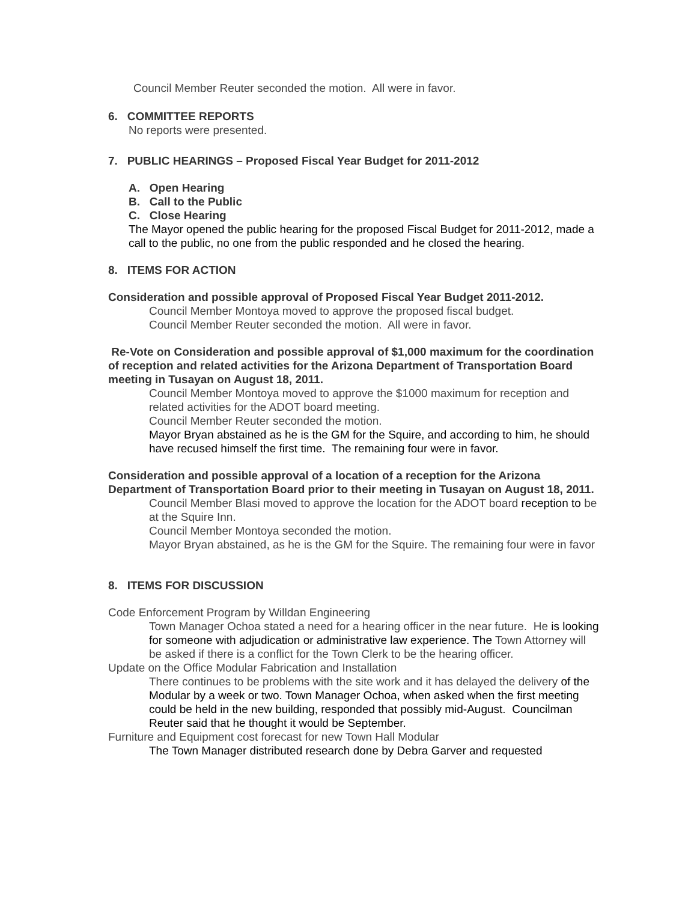Council Member Reuter seconded the motion. All were in favor.
6. COMMITTEE REPORTS
No reports were presented.
7. PUBLIC HEARINGS – Proposed Fiscal Year Budget for 2011-2012
A. Open Hearing
B. Call to the Public
C. Close Hearing
The Mayor opened the public hearing for the proposed Fiscal Budget for 2011-2012, made a call to the public, no one from the public responded and he closed the hearing.
8. ITEMS FOR ACTION
Consideration and possible approval of Proposed Fiscal Year Budget 2011-2012.
Council Member Montoya moved to approve the proposed fiscal budget.
Council Member Reuter seconded the motion. All were in favor.
Re-Vote on Consideration and possible approval of $1,000 maximum for the coordination of reception and related activities for the Arizona Department of Transportation Board meeting in Tusayan on August 18, 2011.
Council Member Montoya moved to approve the $1000 maximum for reception and related activities for the ADOT board meeting.
Council Member Reuter seconded the motion.
Mayor Bryan abstained as he is the GM for the Squire, and according to him, he should have recused himself the first time. The remaining four were in favor.
Consideration and possible approval of a location of a reception for the Arizona Department of Transportation Board prior to their meeting in Tusayan on August 18, 2011.
Council Member Blasi moved to approve the location for the ADOT board reception to be at the Squire Inn.
Council Member Montoya seconded the motion.
Mayor Bryan abstained, as he is the GM for the Squire. The remaining four were in favor
8. ITEMS FOR DISCUSSION
Code Enforcement Program by Willdan Engineering
Town Manager Ochoa stated a need for a hearing officer in the near future. He is looking for someone with adjudication or administrative law experience. The Town Attorney will be asked if there is a conflict for the Town Clerk to be the hearing officer.
Update on the Office Modular Fabrication and Installation
There continues to be problems with the site work and it has delayed the delivery of the Modular by a week or two. Town Manager Ochoa, when asked when the first meeting could be held in the new building, responded that possibly mid-August. Councilman Reuter said that he thought it would be September.
Furniture and Equipment cost forecast for new Town Hall Modular
The Town Manager distributed research done by Debra Garver and requested